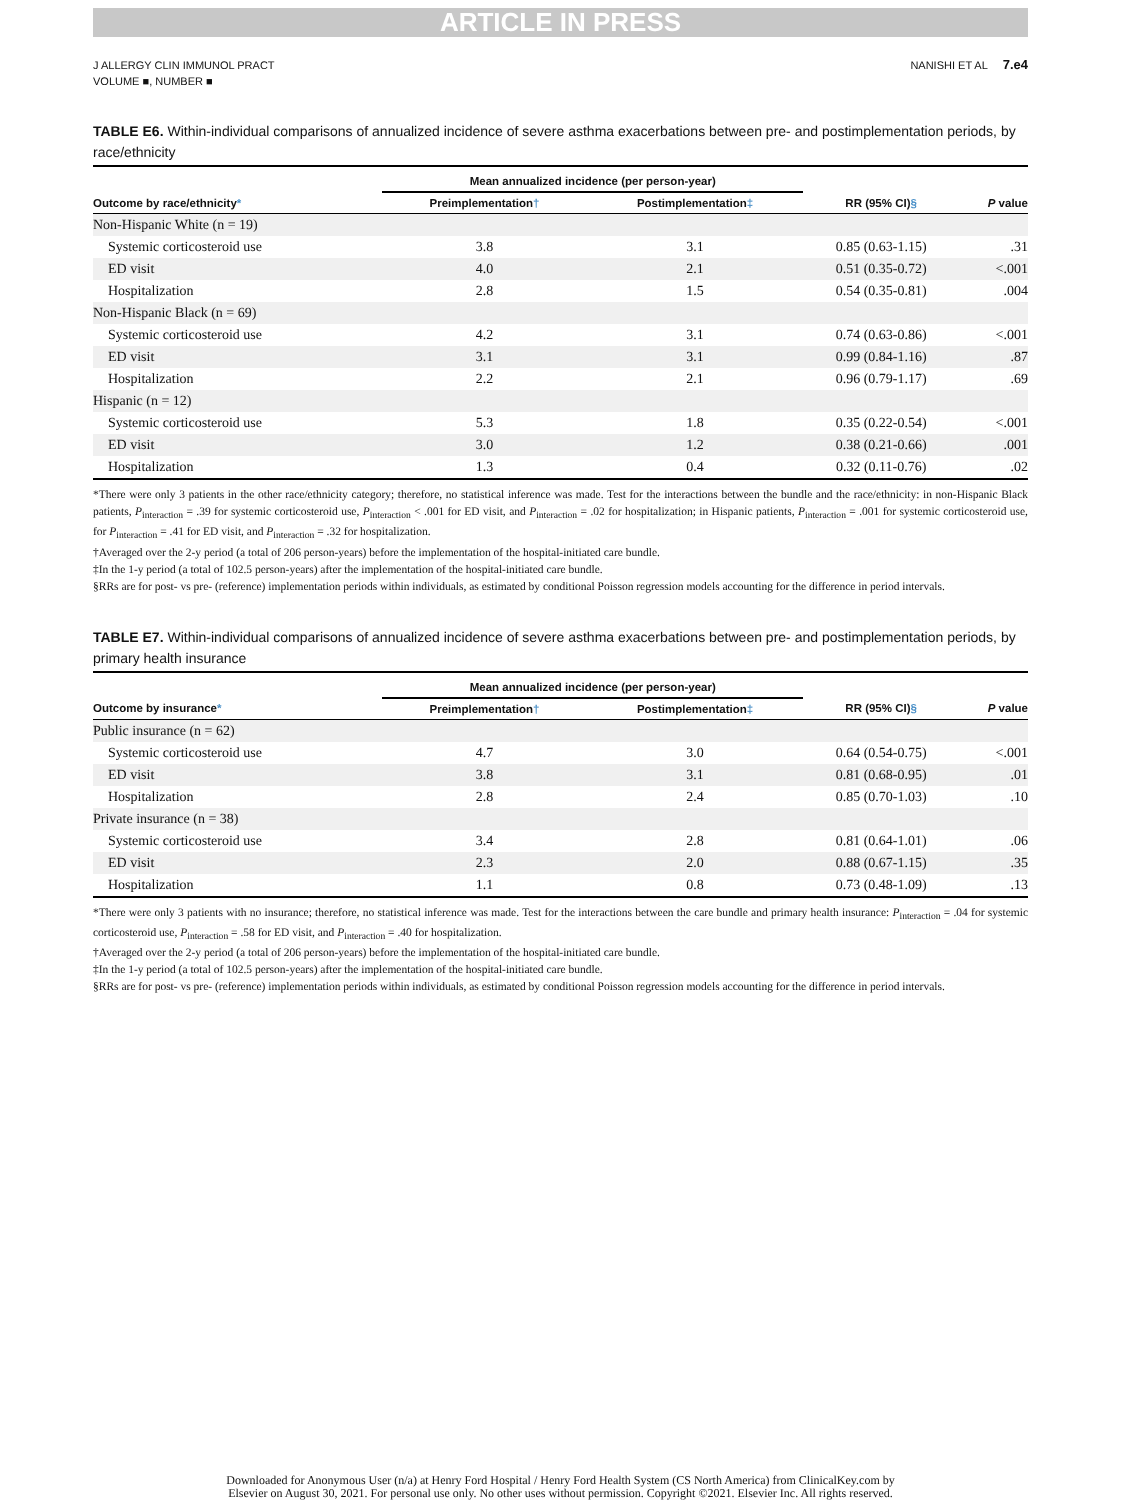ARTICLE IN PRESS
J ALLERGY CLIN IMMUNOL PRACT
VOLUME ■, NUMBER ■
NANISHI ET AL 7.e4
TABLE E6. Within-individual comparisons of annualized incidence of severe asthma exacerbations between pre- and postimplementation periods, by race/ethnicity
| | Mean annualized incidence (per person-year) | | | |
| --- | --- | --- | --- | --- |
| Outcome by race/ethnicity * | Preimplementation † | Postimplementation ‡ | RR (95% CI) § | P value |
| Non-Hispanic White (n = 19) | | | | |
| Systemic corticosteroid use | 3.8 | 3.1 | 0.85 (0.63-1.15) | .31 |
| ED visit | 4.0 | 2.1 | 0.51 (0.35-0.72) | <.001 |
| Hospitalization | 2.8 | 1.5 | 0.54 (0.35-0.81) | .004 |
| Non-Hispanic Black (n = 69) | | | | |
| Systemic corticosteroid use | 4.2 | 3.1 | 0.74 (0.63-0.86) | <.001 |
| ED visit | 3.1 | 3.1 | 0.99 (0.84-1.16) | .87 |
| Hospitalization | 2.2 | 2.1 | 0.96 (0.79-1.17) | .69 |
| Hispanic (n = 12) | | | | |
| Systemic corticosteroid use | 5.3 | 1.8 | 0.35 (0.22-0.54) | <.001 |
| ED visit | 3.0 | 1.2 | 0.38 (0.21-0.66) | .001 |
| Hospitalization | 1.3 | 0.4 | 0.32 (0.11-0.76) | .02 |
*There were only 3 patients in the other race/ethnicity category; therefore, no statistical inference was made. Test for the interactions between the bundle and the race/ethnicity: in non-Hispanic Black patients, P<sub>interaction</sub> = .39 for systemic corticosteroid use, P<sub>interaction</sub> < .001 for ED visit, and P<sub>interaction</sub> = .02 for hospitalization; in Hispanic patients, P<sub>interaction</sub> = .001 for systemic corticosteroid use, for P<sub>interaction</sub> = .41 for ED visit, and P<sub>interaction</sub> = .32 for hospitalization.
†Averaged over the 2-y period (a total of 206 person-years) before the implementation of the hospital-initiated care bundle.
‡In the 1-y period (a total of 102.5 person-years) after the implementation of the hospital-initiated care bundle.
§RRs are for post- vs pre- (reference) implementation periods within individuals, as estimated by conditional Poisson regression models accounting for the difference in period intervals.
TABLE E7. Within-individual comparisons of annualized incidence of severe asthma exacerbations between pre- and postimplementation periods, by primary health insurance
| | Mean annualized incidence (per person-year) | | | |
| --- | --- | --- | --- | --- |
| Outcome by insurance * | Preimplementation † | Postimplementation ‡ | RR (95% CI) § | P value |
| Public insurance (n = 62) | | | | |
| Systemic corticosteroid use | 4.7 | 3.0 | 0.64 (0.54-0.75) | <.001 |
| ED visit | 3.8 | 3.1 | 0.81 (0.68-0.95) | .01 |
| Hospitalization | 2.8 | 2.4 | 0.85 (0.70-1.03) | .10 |
| Private insurance (n = 38) | | | | |
| Systemic corticosteroid use | 3.4 | 2.8 | 0.81 (0.64-1.01) | .06 |
| ED visit | 2.3 | 2.0 | 0.88 (0.67-1.15) | .35 |
| Hospitalization | 1.1 | 0.8 | 0.73 (0.48-1.09) | .13 |
*There were only 3 patients with no insurance; therefore, no statistical inference was made. Test for the interactions between the care bundle and primary health insurance: P<sub>interaction</sub> = .04 for systemic corticosteroid use, P<sub>interaction</sub> = .58 for ED visit, and P<sub>interaction</sub> = .40 for hospitalization.
†Averaged over the 2-y period (a total of 206 person-years) before the implementation of the hospital-initiated care bundle.
‡In the 1-y period (a total of 102.5 person-years) after the implementation of the hospital-initiated care bundle.
§RRs are for post- vs pre- (reference) implementation periods within individuals, as estimated by conditional Poisson regression models accounting for the difference in period intervals.
Downloaded for Anonymous User (n/a) at Henry Ford Hospital / Henry Ford Health System (CS North America) from ClinicalKey.com by
Elsevier on August 30, 2021. For personal use only. No other uses without permission. Copyright ©2021. Elsevier Inc. All rights reserved.